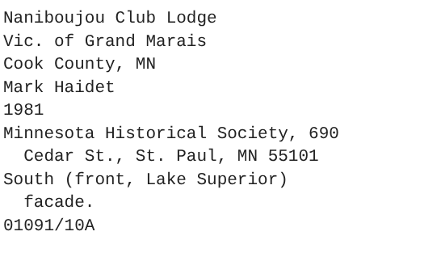Naniboujou Club Lodge Vic. of Grand Marais Cook County, MN Mark Haidet 1981 Minnesota Historical Society, 690 Cedar St., St. Paul, MN 55101 South (front, Lake Superior) facade. 01091/10A